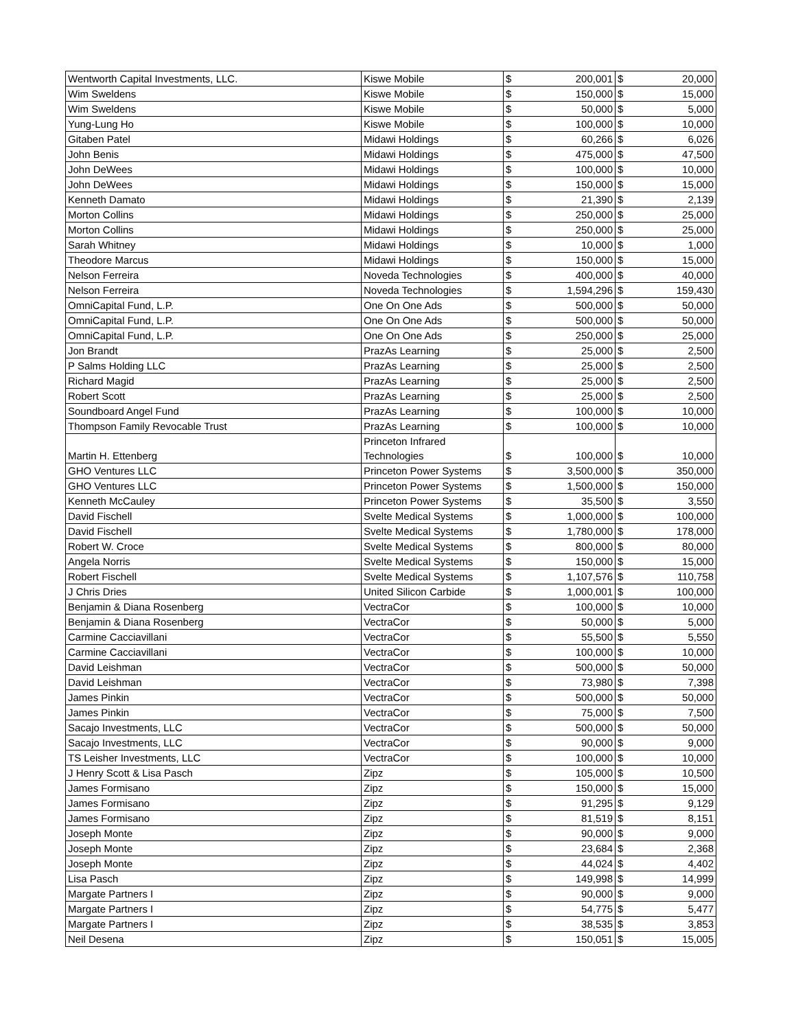| Wentworth Capital Investments, LLC. | Kiswe Mobile | $ | 200,001 | $ | 20,000 |
| Wim Sweldens | Kiswe Mobile | $ | 150,000 | $ | 15,000 |
| Wim Sweldens | Kiswe Mobile | $ | 50,000 | $ | 5,000 |
| Yung-Lung Ho | Kiswe Mobile | $ | 100,000 | $ | 10,000 |
| Gitaben Patel | Midawi Holdings | $ | 60,266 | $ | 6,026 |
| John Benis | Midawi Holdings | $ | 475,000 | $ | 47,500 |
| John DeWees | Midawi Holdings | $ | 100,000 | $ | 10,000 |
| John DeWees | Midawi Holdings | $ | 150,000 | $ | 15,000 |
| Kenneth Damato | Midawi Holdings | $ | 21,390 | $ | 2,139 |
| Morton Collins | Midawi Holdings | $ | 250,000 | $ | 25,000 |
| Morton Collins | Midawi Holdings | $ | 250,000 | $ | 25,000 |
| Sarah Whitney | Midawi Holdings | $ | 10,000 | $ | 1,000 |
| Theodore Marcus | Midawi Holdings | $ | 150,000 | $ | 15,000 |
| Nelson Ferreira | Noveda Technologies | $ | 400,000 | $ | 40,000 |
| Nelson Ferreira | Noveda Technologies | $ | 1,594,296 | $ | 159,430 |
| OmniCapital Fund, L.P. | One On One Ads | $ | 500,000 | $ | 50,000 |
| OmniCapital Fund, L.P. | One On One Ads | $ | 500,000 | $ | 50,000 |
| OmniCapital Fund, L.P. | One On One Ads | $ | 250,000 | $ | 25,000 |
| Jon Brandt | PrazAs Learning | $ | 25,000 | $ | 2,500 |
| P Salms Holding LLC | PrazAs Learning | $ | 25,000 | $ | 2,500 |
| Richard Magid | PrazAs Learning | $ | 25,000 | $ | 2,500 |
| Robert Scott | PrazAs Learning | $ | 25,000 | $ | 2,500 |
| Soundboard Angel Fund | PrazAs Learning | $ | 100,000 | $ | 10,000 |
| Thompson Family Revocable Trust | PrazAs Learning | $ | 100,000 | $ | 10,000 |
| Martin H. Ettenberg | Princeton Infrared Technologies | $ | 100,000 | $ | 10,000 |
| GHO Ventures LLC | Princeton Power Systems | $ | 3,500,000 | $ | 350,000 |
| GHO Ventures LLC | Princeton Power Systems | $ | 1,500,000 | $ | 150,000 |
| Kenneth McCauley | Princeton Power Systems | $ | 35,500 | $ | 3,550 |
| David Fischell | Svelte Medical Systems | $ | 1,000,000 | $ | 100,000 |
| David Fischell | Svelte Medical Systems | $ | 1,780,000 | $ | 178,000 |
| Robert W. Croce | Svelte Medical Systems | $ | 800,000 | $ | 80,000 |
| Angela Norris | Svelte Medical Systems | $ | 150,000 | $ | 15,000 |
| Robert Fischell | Svelte Medical Systems | $ | 1,107,576 | $ | 110,758 |
| J Chris Dries | United Silicon Carbide | $ | 1,000,001 | $ | 100,000 |
| Benjamin & Diana Rosenberg | VectraCor | $ | 100,000 | $ | 10,000 |
| Benjamin & Diana Rosenberg | VectraCor | $ | 50,000 | $ | 5,000 |
| Carmine Cacciavillani | VectraCor | $ | 55,500 | $ | 5,550 |
| Carmine Cacciavillani | VectraCor | $ | 100,000 | $ | 10,000 |
| David Leishman | VectraCor | $ | 500,000 | $ | 50,000 |
| David Leishman | VectraCor | $ | 73,980 | $ | 7,398 |
| James Pinkin | VectraCor | $ | 500,000 | $ | 50,000 |
| James Pinkin | VectraCor | $ | 75,000 | $ | 7,500 |
| Sacajo Investments, LLC | VectraCor | $ | 500,000 | $ | 50,000 |
| Sacajo Investments, LLC | VectraCor | $ | 90,000 | $ | 9,000 |
| TS Leisher Investments, LLC | VectraCor | $ | 100,000 | $ | 10,000 |
| J Henry Scott & Lisa Pasch | Zipz | $ | 105,000 | $ | 10,500 |
| James Formisano | Zipz | $ | 150,000 | $ | 15,000 |
| James Formisano | Zipz | $ | 91,295 | $ | 9,129 |
| James Formisano | Zipz | $ | 81,519 | $ | 8,151 |
| Joseph Monte | Zipz | $ | 90,000 | $ | 9,000 |
| Joseph Monte | Zipz | $ | 23,684 | $ | 2,368 |
| Joseph Monte | Zipz | $ | 44,024 | $ | 4,402 |
| Lisa Pasch | Zipz | $ | 149,998 | $ | 14,999 |
| Margate Partners I | Zipz | $ | 90,000 | $ | 9,000 |
| Margate Partners I | Zipz | $ | 54,775 | $ | 5,477 |
| Margate Partners I | Zipz | $ | 38,535 | $ | 3,853 |
| Neil Desena | Zipz | $ | 150,051 | $ | 15,005 |